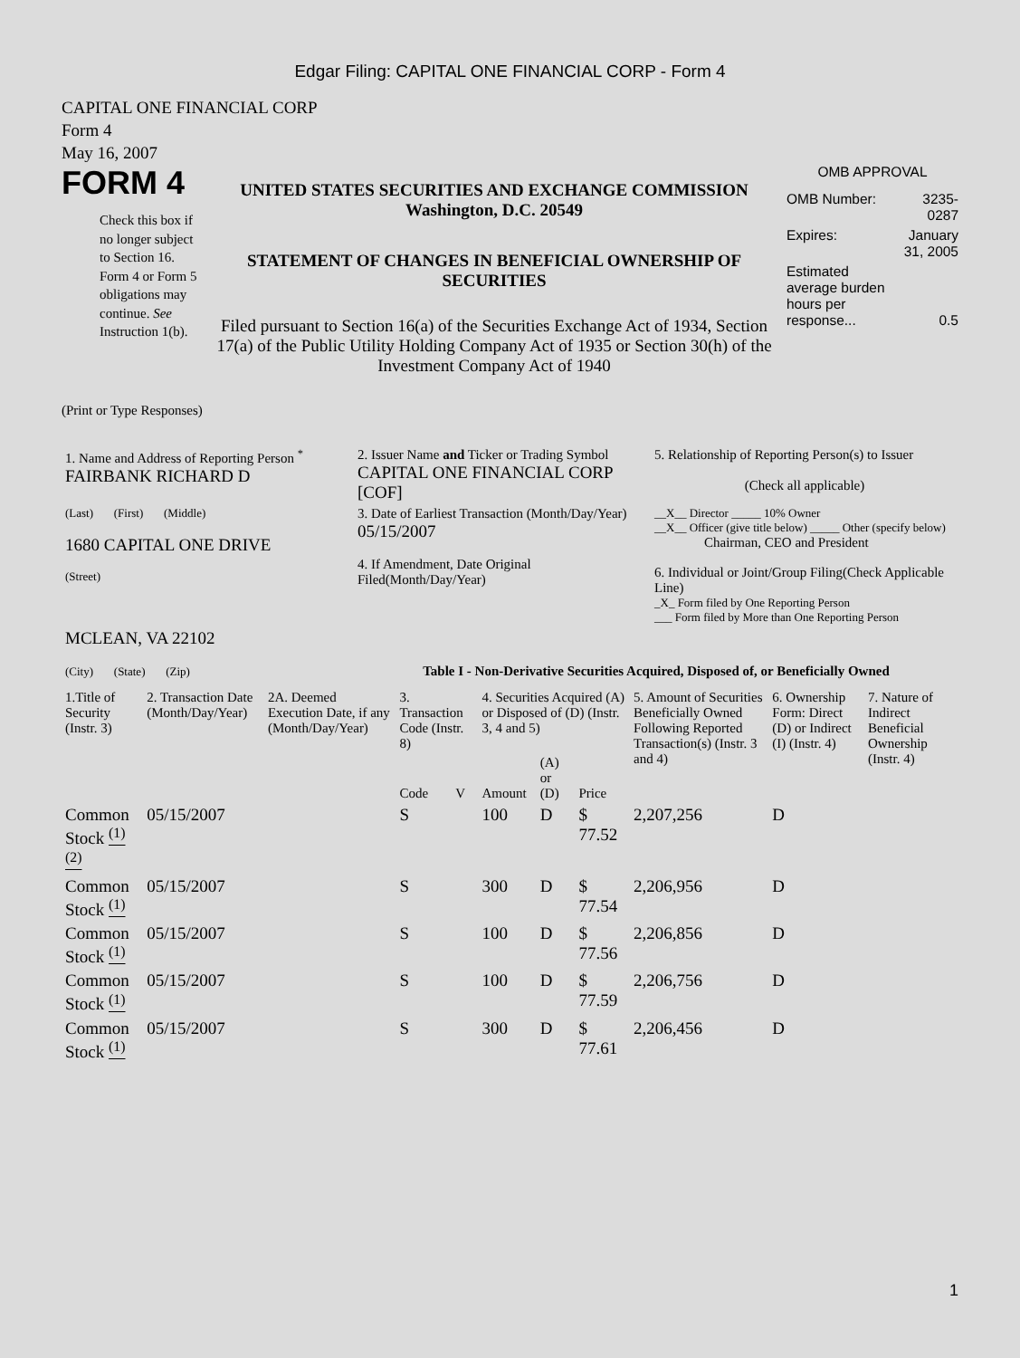Edgar Filing: CAPITAL ONE FINANCIAL CORP - Form 4
CAPITAL ONE FINANCIAL CORP
Form 4
May 16, 2007
FORM 4
Check this box if no longer subject to Section 16. Form 4 or Form 5 obligations may continue. See Instruction 1(b).
UNITED STATES SECURITIES AND EXCHANGE COMMISSION
Washington, D.C. 20549
STATEMENT OF CHANGES IN BENEFICIAL OWNERSHIP OF SECURITIES
Filed pursuant to Section 16(a) of the Securities Exchange Act of 1934, Section 17(a) of the Public Utility Holding Company Act of 1935 or Section 30(h) of the Investment Company Act of 1940
OMB APPROVAL
| OMB Number: | 3235-0287 |
| Expires: | January 31, 2005 |
| Estimated average burden hours per response... | 0.5 |
(Print or Type Responses)
| 1. Name and Address of Reporting Person <sup>*</sup> FAIRBANK RICHARD D | 2. Issuer Name and Ticker or Trading Symbol CAPITAL ONE FINANCIAL CORP [COF] | 5. Relationship of Reporting Person(s) to Issuer (Check all applicable) |
| (Last) (First) (Middle) 1680 CAPITAL ONE DRIVE (Street) | 3. Date of Earliest Transaction (Month/Day/Year) 05/15/2007 4. If Amendment, Date Original Filed(Month/Day/Year) | __X__ Director _____ 10% Owner __X__ Officer (give title below) _____ Other (specify below) Chairman, CEO and President 6. Individual or Joint/Group Filing(Check Applicable Line) _X_ Form filed by One Reporting Person ___ Form filed by More than One Reporting Person |
| MCLEAN, VA 22102 (City) (State) (Zip) | Table I - Non-Derivative Securities Acquired, Disposed of, or Beneficially Owned | |
| 1.Title of Security (Instr. 3) | 2. Transaction Date (Month/Day/Year) | 2A. Deemed Execution Date, if any (Month/Day/Year) | 3. Transaction Code (Instr. 8) | | 4. Securities Acquired (A) or Disposed of (D) (Instr. 3, 4 and 5) | | | 5. Amount of Securities Beneficially Owned Following Reported Transaction(s) (Instr. 3 and 4) | 6. Ownership Form: Direct (D) or Indirect (I) (Instr. 4) | 7. Nature of Indirect Beneficial Ownership (Instr. 4) |
| --- | --- | --- | --- | --- | --- | --- | --- | --- | --- | --- |
| | | | Code | V | Amount | (A) or (D) | Price | | | |
| Common Stock <sup>(1)</sup> <sup>(2)</sup> | 05/15/2007 | | S | | 100 | D | $ 77.52 | 2,207,256 | D | |
| Common Stock <sup>(1)</sup> | 05/15/2007 | | S | | 300 | D | $ 77.54 | 2,206,956 | D | |
| Common Stock <sup>(1)</sup> | 05/15/2007 | | S | | 100 | D | $ 77.56 | 2,206,856 | D | |
| Common Stock <sup>(1)</sup> | 05/15/2007 | | S | | 100 | D | $ 77.59 | 2,206,756 | D | |
| Common Stock <sup>(1)</sup> | 05/15/2007 | | S | | 300 | D | $ 77.61 | 2,206,456 | D | |
1